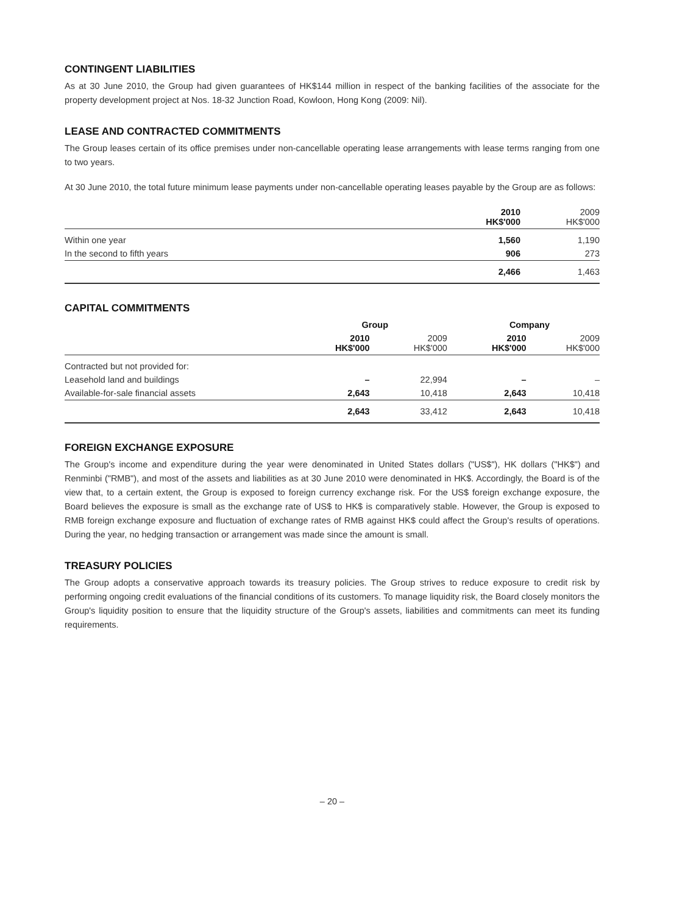CONTINGENT LIABILITIES
As at 30 June 2010, the Group had given guarantees of HK$144 million in respect of the banking facilities of the associate for the property development project at Nos. 18-32 Junction Road, Kowloon, Hong Kong (2009: Nil).
LEASE AND CONTRACTED COMMITMENTS
The Group leases certain of its office premises under non-cancellable operating lease arrangements with lease terms ranging from one to two years.
At 30 June 2010, the total future minimum lease payments under non-cancellable operating leases payable by the Group are as follows:
| | 2010 HK$'000 | 2009 HK$'000 |
| --- | --- | --- |
| Within one year | 1,560 | 1,190 |
| In the second to fifth years | 906 | 273 |
| | 2,466 | 1,463 |
CAPITAL COMMITMENTS
| | Group | | Company | |
| --- | --- | --- | --- | --- |
| | 2010 HK$'000 | 2009 HK$'000 | 2010 HK$'000 | 2009 HK$'000 |
| Contracted but not provided for: | | | | |
| Leasehold land and buildings | – | 22,994 | – | – |
| Available-for-sale financial assets | 2,643 | 10,418 | 2,643 | 10,418 |
| | 2,643 | 33,412 | 2,643 | 10,418 |
FOREIGN EXCHANGE EXPOSURE
The Group's income and expenditure during the year were denominated in United States dollars ("US$"), HK dollars ("HK$") and Renminbi ("RMB"), and most of the assets and liabilities as at 30 June 2010 were denominated in HK$. Accordingly, the Board is of the view that, to a certain extent, the Group is exposed to foreign currency exchange risk. For the US$ foreign exchange exposure, the Board believes the exposure is small as the exchange rate of US$ to HK$ is comparatively stable. However, the Group is exposed to RMB foreign exchange exposure and fluctuation of exchange rates of RMB against HK$ could affect the Group's results of operations. During the year, no hedging transaction or arrangement was made since the amount is small.
TREASURY POLICIES
The Group adopts a conservative approach towards its treasury policies. The Group strives to reduce exposure to credit risk by performing ongoing credit evaluations of the financial conditions of its customers. To manage liquidity risk, the Board closely monitors the Group's liquidity position to ensure that the liquidity structure of the Group's assets, liabilities and commitments can meet its funding requirements.
– 20 –